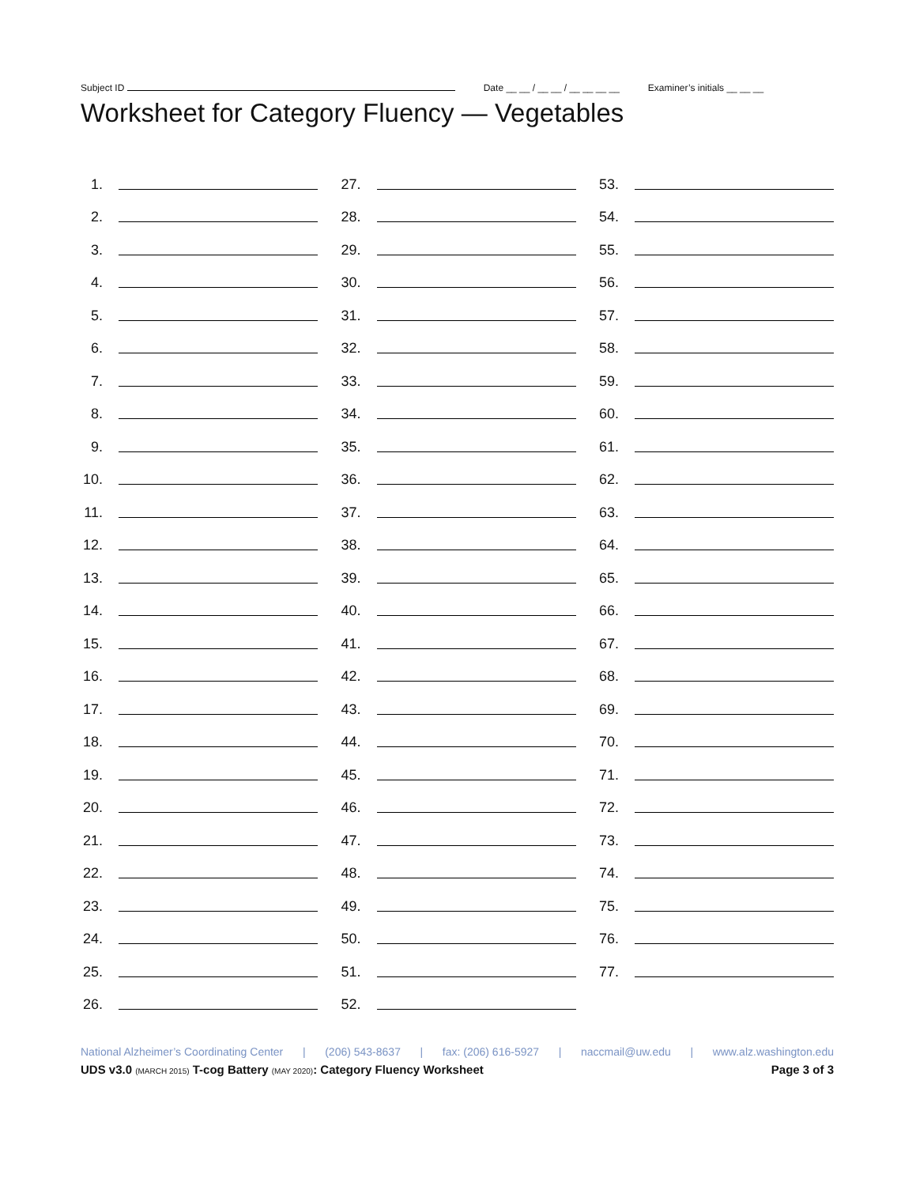Subject ID Date __ __ / __ __ / __ __ __ __ Examiner’s initials __ __ __
Worksheet for Category Fluency — Vegetables
1.
2.
3.
4.
5.
6.
7.
8.
9.
10.
11.
12.
13.
14.
15.
16.
17.
18.
19.
20.
21.
22.
23.
24.
25.
26.
27.
28.
29.
30.
31.
32.
33.
34.
35.
36.
37.
38.
39.
40.
41.
42.
43.
44.
45.
46.
47.
48.
49.
50.
51.
52.
53.
54.
55.
56.
57.
58.
59.
60.
61.
62.
63.
64.
65.
66.
67.
68.
69.
70.
71.
72.
73.
74.
75.
76.
77.
National Alzheimer’s Coordinating Center | (206) 543-8637 | fax: (206) 616-5927 | naccmail@uw.edu | www.alz.washington.edu
UDS v3.0 (MARCH 2015) T-cog Battery (MAY 2020): Category Fluency Worksheet Page 3 of 3